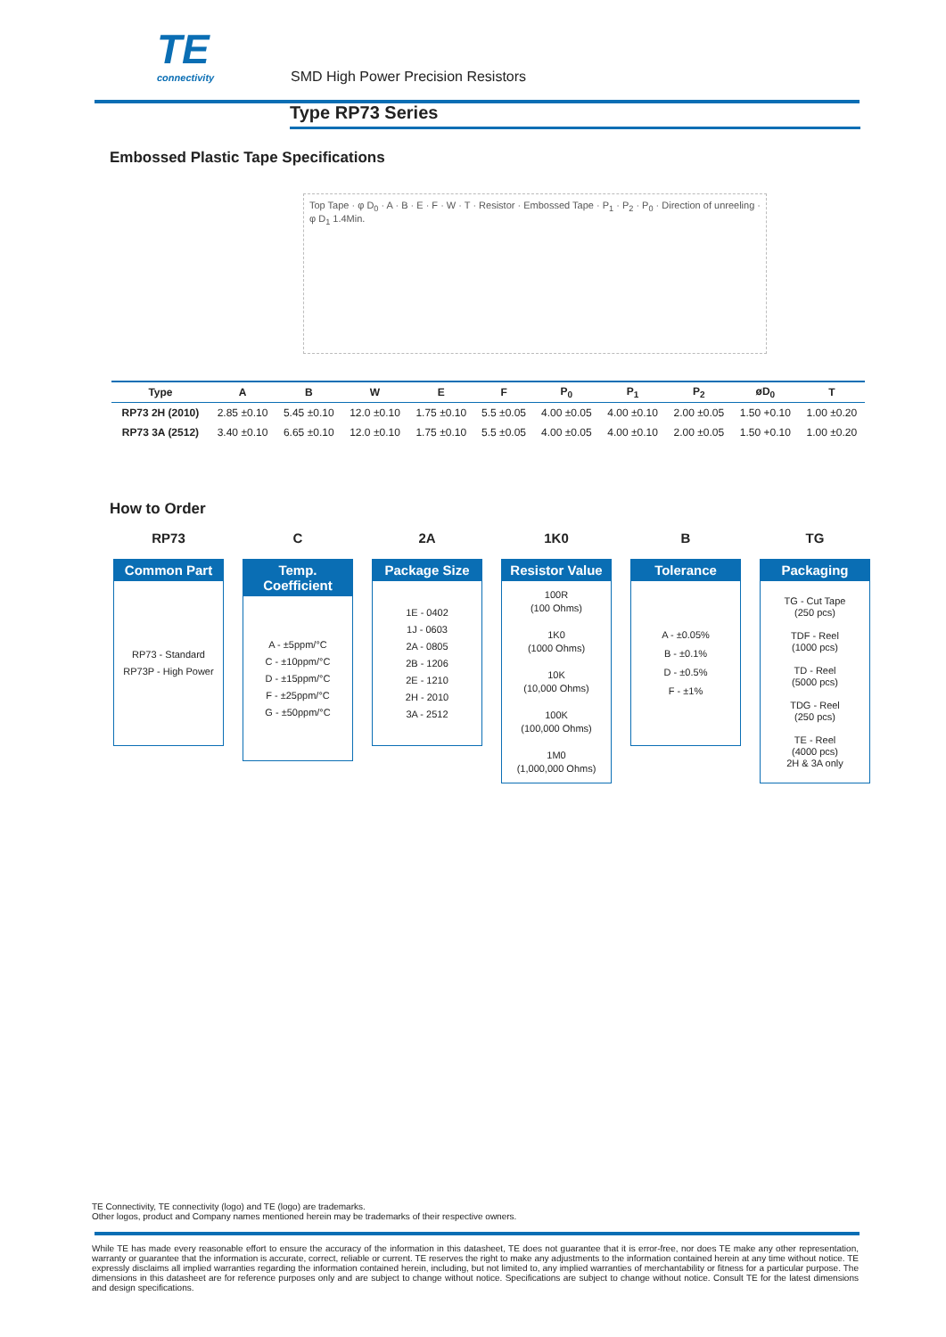TE
connectivity
SMD High Power Precision Resistors
Type RP73 Series
Embossed Plastic Tape Specifications
Top Tape · φ D<sub>0</sub> · A · B · E · F · W · T · Resistor · Embossed Tape · P<sub>1</sub> · P<sub>2</sub> · P<sub>0</sub> · Direction of unreeling · φ D<sub>1</sub> 1.4Min.
| Type | A | B | W | E | F | P<sub>0</sub> | P<sub>1</sub> | P<sub>2</sub> | øD<sub>0</sub> | T |
| --- | --- | --- | --- | --- | --- | --- | --- | --- | --- | --- |
| RP73 2H (2010) | 2.85 ±0.10 | 5.45 ±0.10 | 12.0 ±0.10 | 1.75 ±0.10 | 5.5 ±0.05 | 4.00 ±0.05 | 4.00 ±0.10 | 2.00 ±0.05 | 1.50 +0.10 | 1.00 ±0.20 |
| RP73 3A (2512) | 3.40 ±0.10 | 6.65 ±0.10 | 12.0 ±0.10 | 1.75 ±0.10 | 5.5 ±0.05 | 4.00 ±0.05 | 4.00 ±0.10 | 2.00 ±0.05 | 1.50 +0.10 | 1.00 ±0.20 |
How to Order
RP73
Common Part
RP73 - Standard
RP73P - High Power
C
Temp. Coefficient
A - ±5ppm/°C
C - ±10ppm/°C
D - ±15ppm/°C
F - ±25ppm/°C
G - ±50ppm/°C
2A
Package Size
1E - 0402
1J - 0603
2A - 0805
2B - 1206
2E - 1210
2H - 2010
3A - 2512
1K0
Resistor Value
100R
(100 Ohms)
1K0
(1000 Ohms)
10K
(10,000 Ohms)
100K
(100,000 Ohms)
1M0
(1,000,000 Ohms)
B
Tolerance
A - ±0.05%
B - ±0.1%
D - ±0.5%
F - ±1%
TG
Packaging
TG - Cut Tape
(250 pcs)
TDF - Reel
(1000 pcs)
TD - Reel
(5000 pcs)
TDG - Reel
(250 pcs)
TE - Reel
(4000 pcs)
2H & 3A only
TE Connectivity, TE connectivity (logo) and TE (logo) are trademarks.
Other logos, product and Company names mentioned herein may be trademarks of their respective owners.
While TE has made every reasonable effort to ensure the accuracy of the information in this datasheet, TE does not guarantee that it is error-free, nor does TE make any other representation, warranty or guarantee that the information is accurate, correct, reliable or current. TE reserves the right to make any adjustments to the information contained herein at any time without notice. TE expressly disclaims all implied warranties regarding the information contained herein, including, but not limited to, any implied warranties of merchantability or fitness for a particular purpose. The dimensions in this datasheet are for reference purposes only and are subject to change without notice. Specifications are subject to change without notice. Consult TE for the latest dimensions and design specifications.